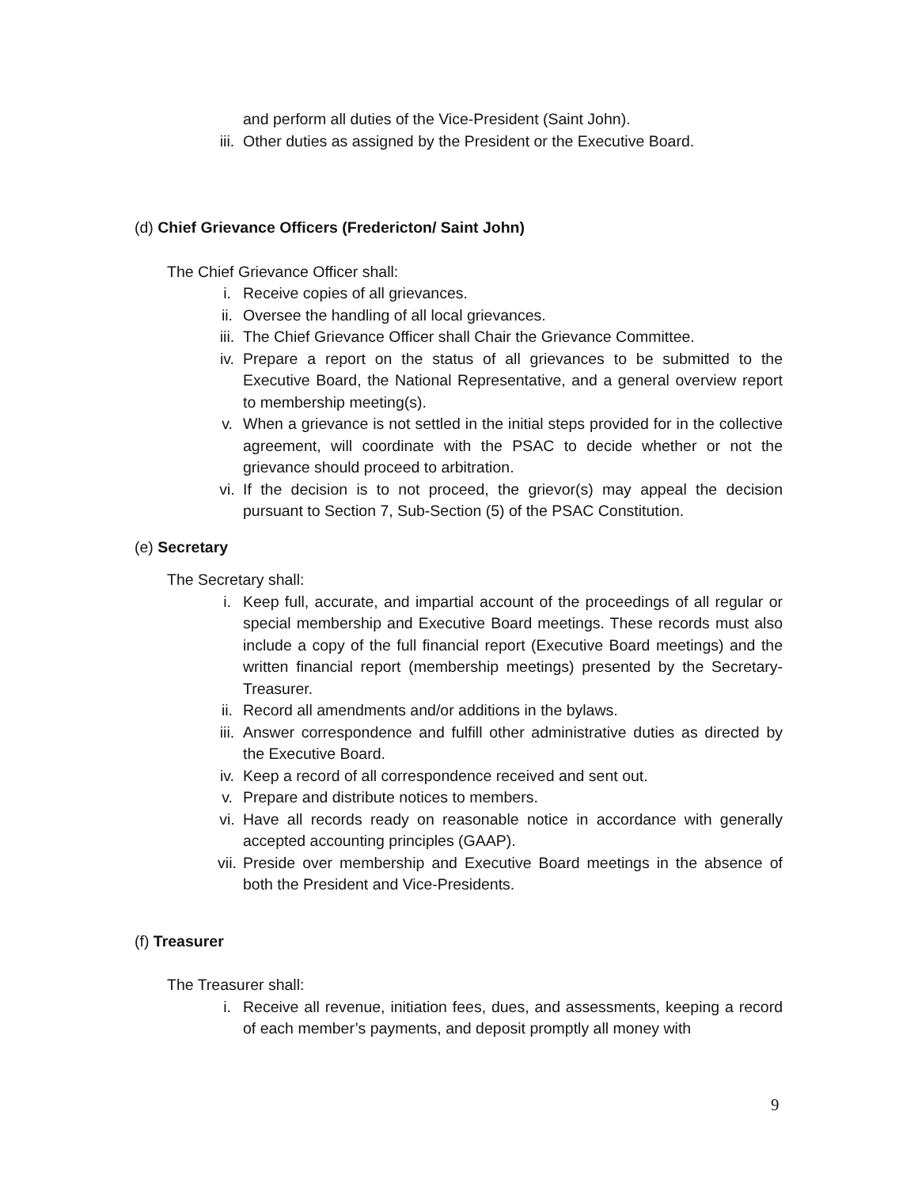and perform all duties of the Vice-President (Saint John).
iii. Other duties as assigned by the President or the Executive Board.
(d) Chief Grievance Officers (Fredericton/ Saint John)
The Chief Grievance Officer shall:
i. Receive copies of all grievances.
ii. Oversee the handling of all local grievances.
iii. The Chief Grievance Officer shall Chair the Grievance Committee.
iv. Prepare a report on the status of all grievances to be submitted to the Executive Board, the National Representative, and a general overview report to membership meeting(s).
v. When a grievance is not settled in the initial steps provided for in the collective agreement, will coordinate with the PSAC to decide whether or not the grievance should proceed to arbitration.
vi. If the decision is to not proceed, the grievor(s) may appeal the decision pursuant to Section 7, Sub-Section (5) of the PSAC Constitution.
(e) Secretary
The Secretary shall:
i. Keep full, accurate, and impartial account of the proceedings of all regular or special membership and Executive Board meetings. These records must also include a copy of the full financial report (Executive Board meetings) and the written financial report (membership meetings) presented by the Secretary-Treasurer.
ii. Record all amendments and/or additions in the bylaws.
iii. Answer correspondence and fulfill other administrative duties as directed by the Executive Board.
iv. Keep a record of all correspondence received and sent out.
v. Prepare and distribute notices to members.
vi. Have all records ready on reasonable notice in accordance with generally accepted accounting principles (GAAP).
vii. Preside over membership and Executive Board meetings in the absence of both the President and Vice-Presidents.
(f) Treasurer
The Treasurer shall:
i. Receive all revenue, initiation fees, dues, and assessments, keeping a record of each member’s payments, and deposit promptly all money with
9